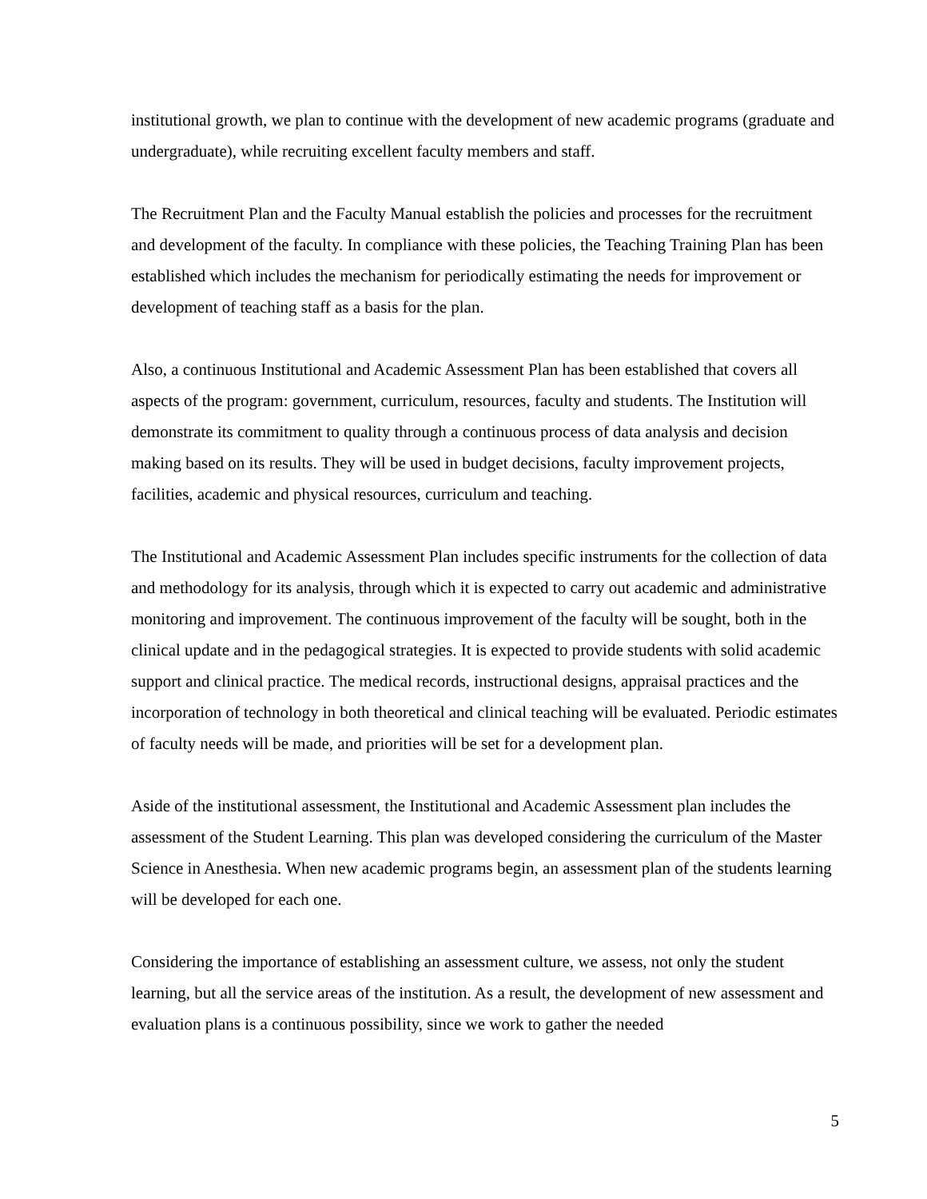institutional growth, we plan to continue with the development of new academic programs (graduate and undergraduate), while recruiting excellent faculty members and staff.
The Recruitment Plan and the Faculty Manual establish the policies and processes for the recruitment and development of the faculty. In compliance with these policies, the Teaching Training Plan has been established which includes the mechanism for periodically estimating the needs for improvement or development of teaching staff as a basis for the plan.
Also, a continuous Institutional and Academic Assessment Plan has been established that covers all aspects of the program: government, curriculum, resources, faculty and students. The Institution will demonstrate its commitment to quality through a continuous process of data analysis and decision making based on its results. They will be used in budget decisions, faculty improvement projects, facilities, academic and physical resources, curriculum and teaching.
The Institutional and Academic Assessment Plan includes specific instruments for the collection of data and methodology for its analysis, through which it is expected to carry out academic and administrative monitoring and improvement. The continuous improvement of the faculty will be sought, both in the clinical update and in the pedagogical strategies. It is expected to provide students with solid academic support and clinical practice. The medical records, instructional designs, appraisal practices and the incorporation of technology in both theoretical and clinical teaching will be evaluated. Periodic estimates of faculty needs will be made, and priorities will be set for a development plan.
Aside of the institutional assessment, the Institutional and Academic Assessment plan includes the assessment of the Student Learning. This plan was developed considering the curriculum of the Master Science in Anesthesia. When new academic programs begin, an assessment plan of the students learning will be developed for each one.
Considering the importance of establishing an assessment culture, we assess, not only the student learning, but all the service areas of the institution. As a result, the development of new assessment and evaluation plans is a continuous possibility, since we work to gather the needed
5